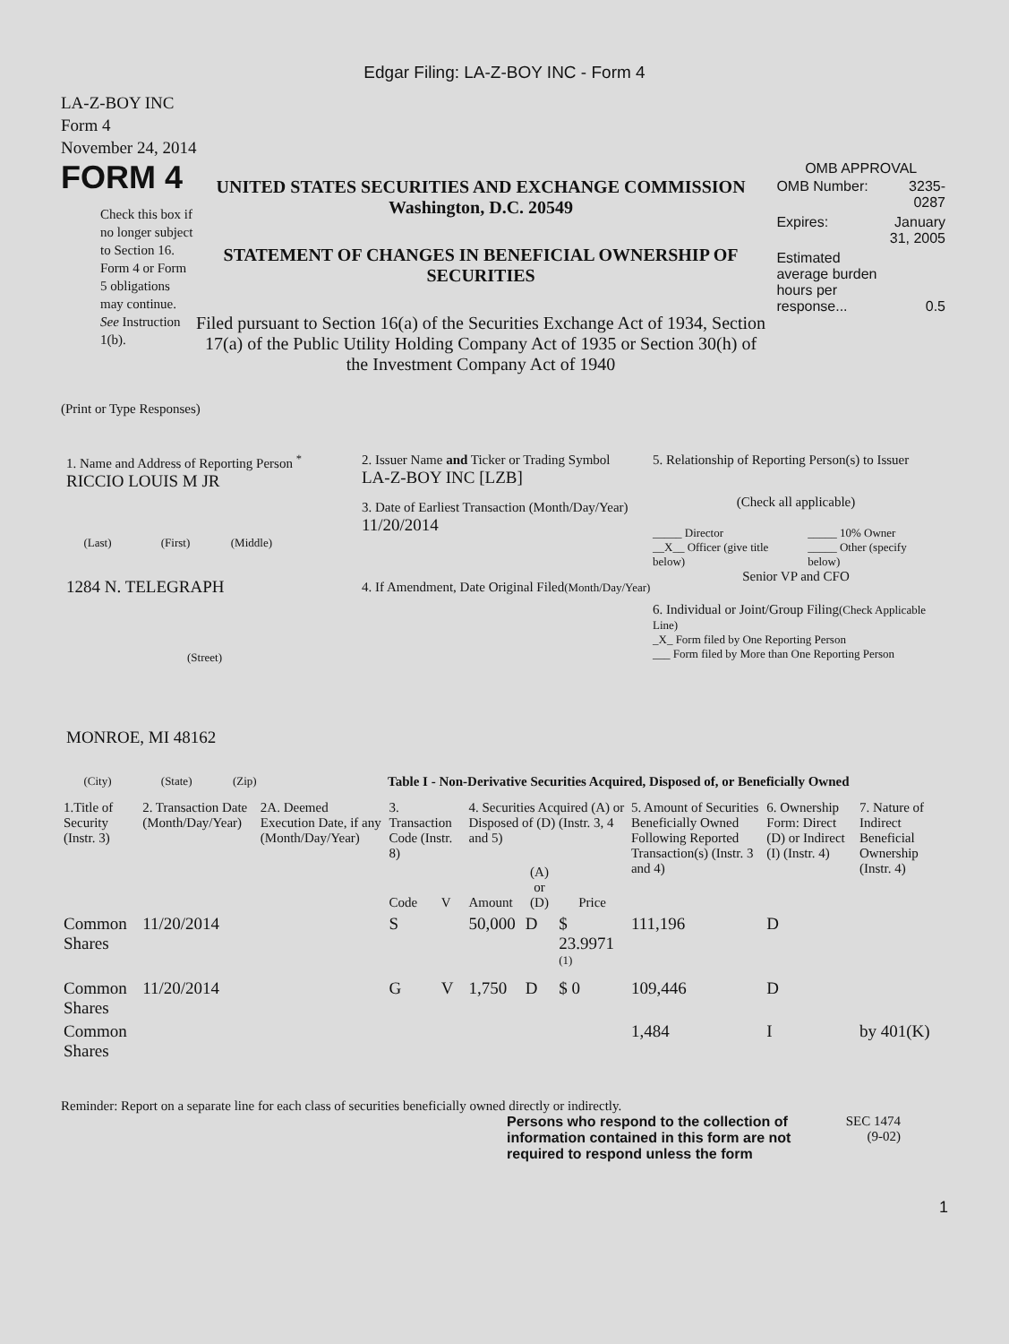Edgar Filing: LA-Z-BOY INC - Form 4
LA-Z-BOY INC
Form 4
November 24, 2014
FORM 4
Check this box if no longer subject to Section 16. Form 4 or Form 5 obligations may continue. See Instruction 1(b).
UNITED STATES SECURITIES AND EXCHANGE COMMISSION
Washington, D.C. 20549
STATEMENT OF CHANGES IN BENEFICIAL OWNERSHIP OF SECURITIES
Filed pursuant to Section 16(a) of the Securities Exchange Act of 1934, Section 17(a) of the Public Utility Holding Company Act of 1935 or Section 30(h) of the Investment Company Act of 1940
OMB APPROVAL
| OMB Number: | 3235-0287 |
| Expires: | January 31, 2005 |
| Estimated average burden hours per response... | 0.5 |
(Print or Type Responses)
1. Name and Address of Reporting Person <sup>*</sup>
RICCIO LOUIS M JR
(Last) (First) (Middle)
1284 N. TELEGRAPH
(Street)
MONROE, MI 48162
(City) (State) (Zip)
2. Issuer Name and Ticker or Trading Symbol
LA-Z-BOY INC [LZB]
3. Date of Earliest Transaction (Month/Day/Year)
11/20/2014
4. If Amendment, Date Original Filed(Month/Day/Year)
5. Relationship of Reporting Person(s) to Issuer
(Check all applicable)
| _____ Director | _____ 10% Owner |
| __X__ Officer (give title below) | _____ Other (specify below) |
Senior VP and CFO
6. Individual or Joint/Group Filing(Check Applicable Line)
_X_ Form filed by One Reporting Person
___ Form filed by More than One Reporting Person
Table I - Non-Derivative Securities Acquired, Disposed of, or Beneficially Owned
| 1.Title of Security (Instr. 3) | 2. Transaction Date (Month/Day/Year) | 2A. Deemed Execution Date, if any (Month/Day/Year) | 3. Transaction Code (Instr. 8) | | 4. Securities Acquired (A) or Disposed of (D) (Instr. 3, 4 and 5) | | | 5. Amount of Securities Beneficially Owned Following Reported Transaction(s) (Instr. 3 and 4) | 6. Ownership Form: Direct (D) or Indirect (I) (Instr. 4) | 7. Nature of Indirect Beneficial Ownership (Instr. 4) |
| --- | --- | --- | --- | --- | --- | --- | --- | --- | --- | --- |
| | | | Code | V | Amount | (A) or (D) | Price | | | |
| Common Shares | 11/20/2014 | | S | | 50,000 | D | $ 23.9971 <sup>(1)</sup> | 111,196 | D | |
| Common Shares | 11/20/2014 | | G | V | 1,750 | D | $ 0 | 109,446 | D | |
| Common Shares | | | | | | | | 1,484 | I | by 401(K) |
Reminder: Report on a separate line for each class of securities beneficially owned directly or indirectly.
Persons who respond to the collection of information contained in this form are not required to respond unless the form
SEC 1474
(9-02)
1